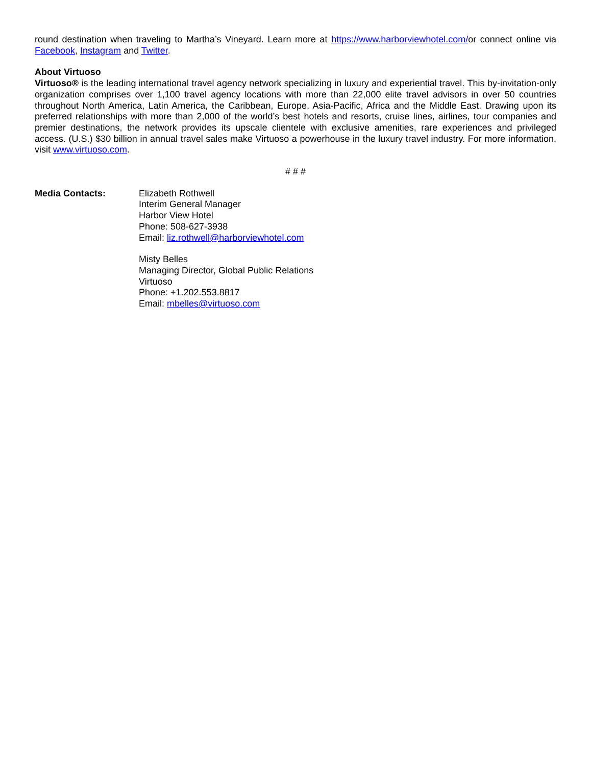round destination when traveling to Martha’s Vineyard. Learn more at https://www.harborviewhotel.com/or connect online via Facebook, Instagram and Twitter.
About Virtuoso
Virtuoso® is the leading international travel agency network specializing in luxury and experiential travel. This by-invitation-only organization comprises over 1,100 travel agency locations with more than 22,000 elite travel advisors in over 50 countries throughout North America, Latin America, the Caribbean, Europe, Asia-Pacific, Africa and the Middle East. Drawing upon its preferred relationships with more than 2,000 of the world’s best hotels and resorts, cruise lines, airlines, tour companies and premier destinations, the network provides its upscale clientele with exclusive amenities, rare experiences and privileged access. (U.S.) $30 billion in annual travel sales make Virtuoso a powerhouse in the luxury travel industry. For more information, visit www.virtuoso.com.
# # #
Media Contacts: Elizabeth Rothwell
Interim General Manager
Harbor View Hotel
Phone: 508-627-3938
Email: liz.rothwell@harborviewhotel.com
Misty Belles
Managing Director, Global Public Relations
Virtuoso
Phone: +1.202.553.8817
Email: mbelles@virtuoso.com